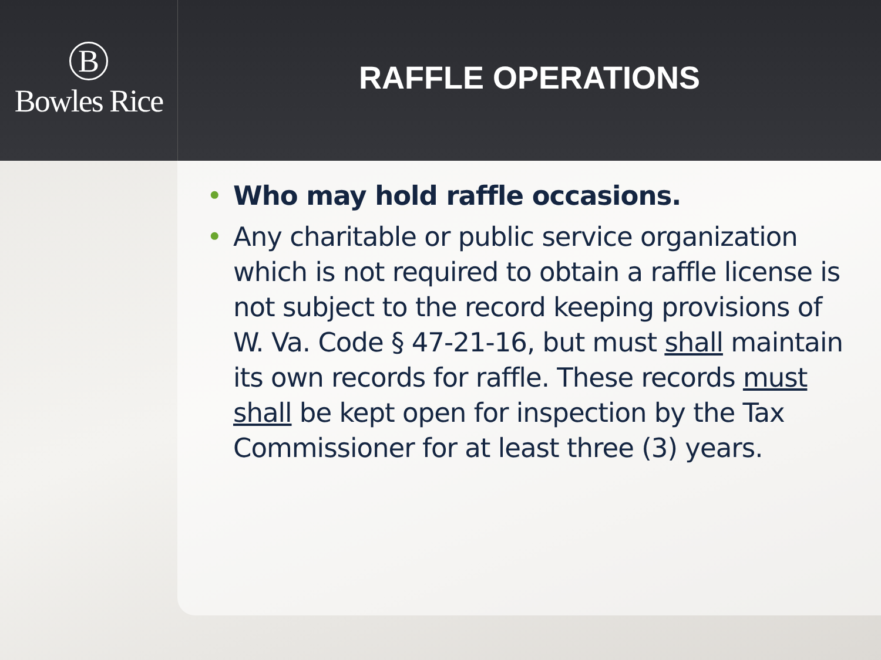B
Bowles Rice
RAFFLE OPERATIONS
• Who may hold raffle occasions.
• Any charitable or public service organization which is not required to obtain a raffle license is not subject to the record keeping provisions of W. Va. Code § 47-21-16, but must shall maintain its own records for raffle. These records must shall be kept open for inspection by the Tax Commissioner for at least three (3) years.